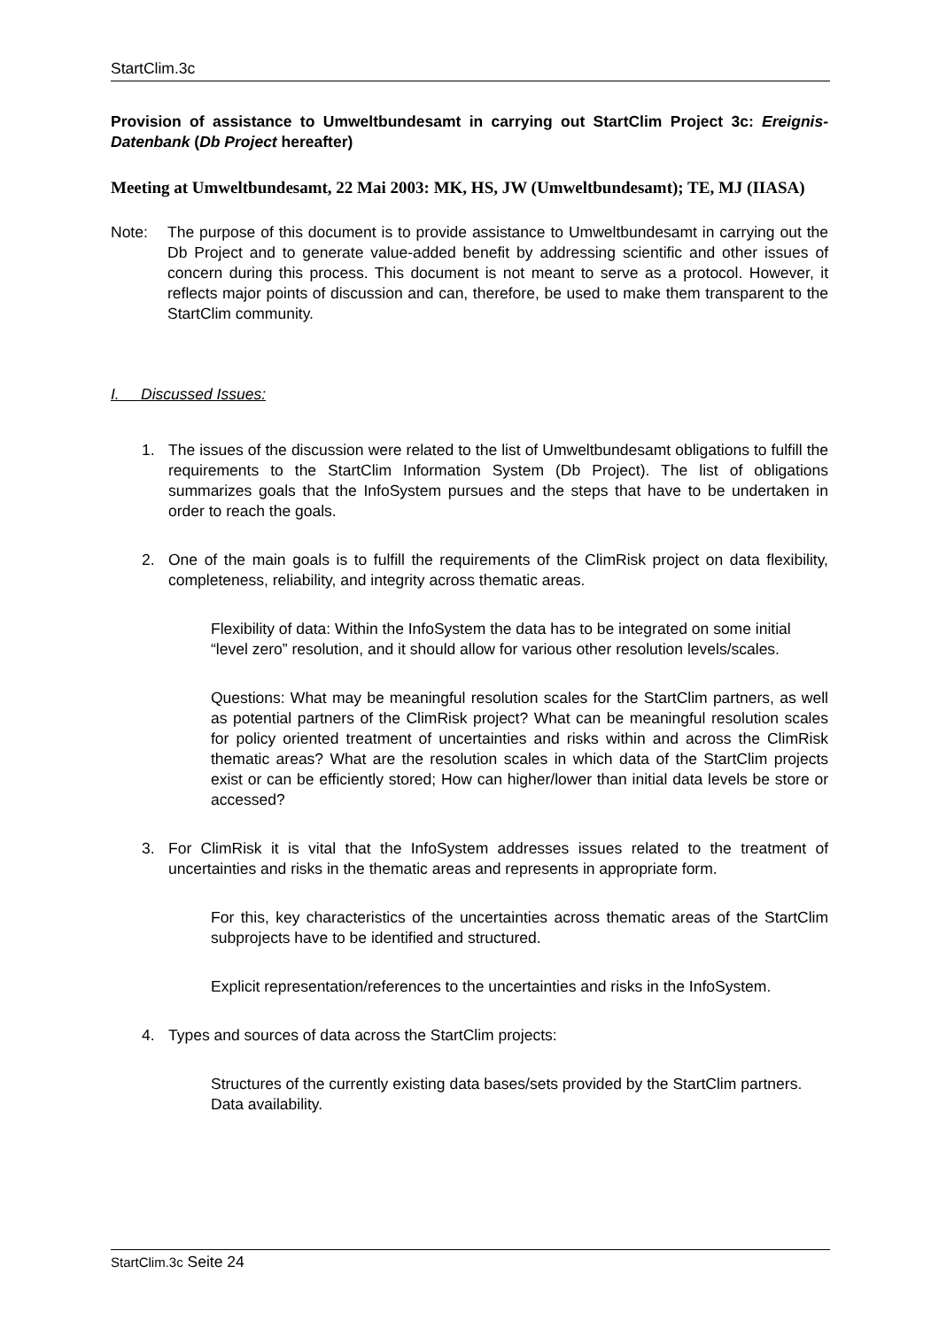StartClim.3c
Provision of assistance to Umweltbundesamt in carrying out StartClim Project 3c: Ereignis-Datenbank (Db Project hereafter)
Meeting at Umweltbundesamt, 22 Mai 2003: MK, HS, JW (Umweltbundesamt); TE, MJ (IIASA)
Note: The purpose of this document is to provide assistance to Umweltbundesamt in carrying out the Db Project and to generate value-added benefit by addressing scientific and other issues of concern during this process. This document is not meant to serve as a protocol. However, it reflects major points of discussion and can, therefore, be used to make them transparent to the StartClim community.
I. Discussed Issues:
1. The issues of the discussion were related to the list of Umweltbundesamt obligations to fulfill the requirements to the StartClim Information System (Db Project). The list of obligations summarizes goals that the InfoSystem pursues and the steps that have to be undertaken in order to reach the goals.
2. One of the main goals is to fulfill the requirements of the ClimRisk project on data flexibility, completeness, reliability, and integrity across thematic areas.
Flexibility of data: Within the InfoSystem the data has to be integrated on some initial “level zero” resolution, and it should allow for various other resolution levels/scales.
Questions: What may be meaningful resolution scales for the StartClim partners, as well as potential partners of the ClimRisk project? What can be meaningful resolution scales for policy oriented treatment of uncertainties and risks within and across the ClimRisk thematic areas? What are the resolution scales in which data of the StartClim projects exist or can be efficiently stored; How can higher/lower than initial data levels be store or accessed?
3. For ClimRisk it is vital that the InfoSystem addresses issues related to the treatment of uncertainties and risks in the thematic areas and represents in appropriate form.
For this, key characteristics of the uncertainties across thematic areas of the StartClim subprojects have to be identified and structured.
Explicit representation/references to the uncertainties and risks in the InfoSystem.
4. Types and sources of data across the StartClim projects:
Structures of the currently existing data bases/sets provided by the StartClim partners. Data availability.
StartClim.3c Seite 24